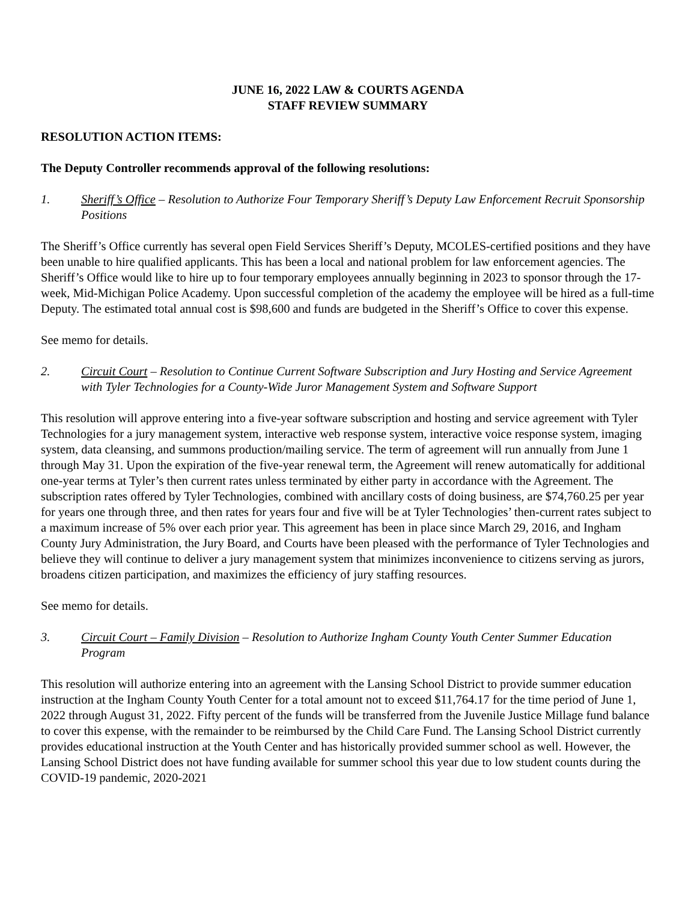JUNE 16, 2022 LAW & COURTS AGENDA
STAFF REVIEW SUMMARY
RESOLUTION ACTION ITEMS:
The Deputy Controller recommends approval of the following resolutions:
1. Sheriff’s Office – Resolution to Authorize Four Temporary Sheriff’s Deputy Law Enforcement Recruit Sponsorship Positions
The Sheriff’s Office currently has several open Field Services Sheriff’s Deputy, MCOLES-certified positions and they have been unable to hire qualified applicants. This has been a local and national problem for law enforcement agencies. The Sheriff’s Office would like to hire up to four temporary employees annually beginning in 2023 to sponsor through the 17-week, Mid-Michigan Police Academy. Upon successful completion of the academy the employee will be hired as a full-time Deputy. The estimated total annual cost is $98,600 and funds are budgeted in the Sheriff’s Office to cover this expense.
See memo for details.
2. Circuit Court – Resolution to Continue Current Software Subscription and Jury Hosting and Service Agreement with Tyler Technologies for a County-Wide Juror Management System and Software Support
This resolution will approve entering into a five-year software subscription and hosting and service agreement with Tyler Technologies for a jury management system, interactive web response system, interactive voice response system, imaging system, data cleansing, and summons production/mailing service. The term of agreement will run annually from June 1 through May 31. Upon the expiration of the five-year renewal term, the Agreement will renew automatically for additional one-year terms at Tyler’s then current rates unless terminated by either party in accordance with the Agreement. The subscription rates offered by Tyler Technologies, combined with ancillary costs of doing business, are $74,760.25 per year for years one through three, and then rates for years four and five will be at Tyler Technologies’ then-current rates subject to a maximum increase of 5% over each prior year. This agreement has been in place since March 29, 2016, and Ingham County Jury Administration, the Jury Board, and Courts have been pleased with the performance of Tyler Technologies and believe they will continue to deliver a jury management system that minimizes inconvenience to citizens serving as jurors, broadens citizen participation, and maximizes the efficiency of jury staffing resources.
See memo for details.
3. Circuit Court – Family Division – Resolution to Authorize Ingham County Youth Center Summer Education Program
This resolution will authorize entering into an agreement with the Lansing School District to provide summer education instruction at the Ingham County Youth Center for a total amount not to exceed $11,764.17 for the time period of June 1, 2022 through August 31, 2022. Fifty percent of the funds will be transferred from the Juvenile Justice Millage fund balance to cover this expense, with the remainder to be reimbursed by the Child Care Fund. The Lansing School District currently provides educational instruction at the Youth Center and has historically provided summer school as well. However, the Lansing School District does not have funding available for summer school this year due to low student counts during the COVID-19 pandemic, 2020-2021